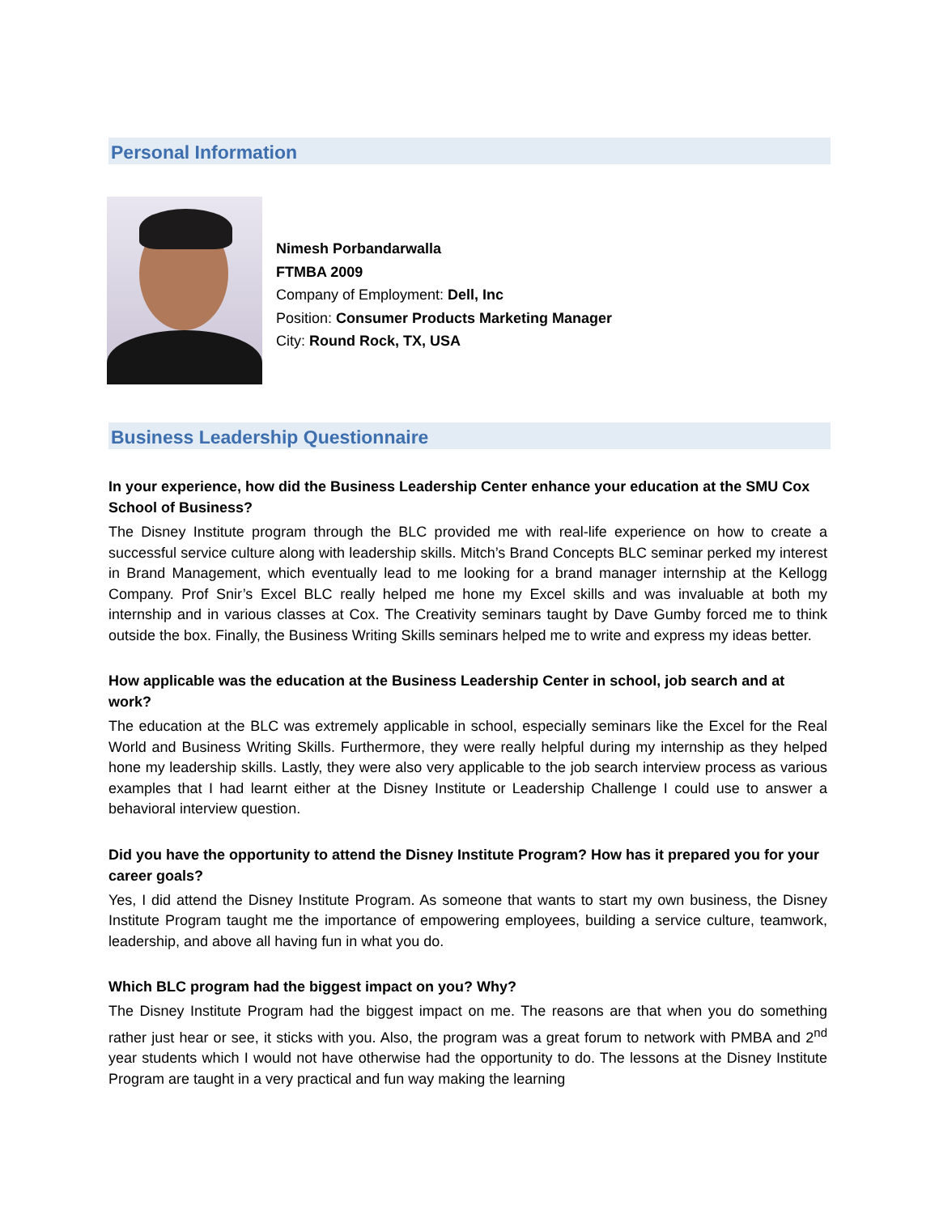Personal Information
Nimesh Porbandarwalla
FTMBA 2009
Company of Employment: Dell, Inc
Position: Consumer Products Marketing Manager
City: Round Rock, TX, USA
Business Leadership Questionnaire
In your experience, how did the Business Leadership Center enhance your education at the SMU Cox School of Business?
The Disney Institute program through the BLC provided me with real-life experience on how to create a successful service culture along with leadership skills. Mitch’s Brand Concepts BLC seminar perked my interest in Brand Management, which eventually lead to me looking for a brand manager internship at the Kellogg Company. Prof Snir’s Excel BLC really helped me hone my Excel skills and was invaluable at both my internship and in various classes at Cox. The Creativity seminars taught by Dave Gumby forced me to think outside the box. Finally, the Business Writing Skills seminars helped me to write and express my ideas better.
How applicable was the education at the Business Leadership Center in school, job search and at work?
The education at the BLC was extremely applicable in school, especially seminars like the Excel for the Real World and Business Writing Skills. Furthermore, they were really helpful during my internship as they helped hone my leadership skills. Lastly, they were also very applicable to the job search interview process as various examples that I had learnt either at the Disney Institute or Leadership Challenge I could use to answer a behavioral interview question.
Did you have the opportunity to attend the Disney Institute Program? How has it prepared you for your career goals?
Yes, I did attend the Disney Institute Program. As someone that wants to start my own business, the Disney Institute Program taught me the importance of empowering employees, building a service culture, teamwork, leadership, and above all having fun in what you do.
Which BLC program had the biggest impact on you? Why?
The Disney Institute Program had the biggest impact on me. The reasons are that when you do something rather just hear or see, it sticks with you. Also, the program was a great forum to network with PMBA and 2<sup>nd</sup> year students which I would not have otherwise had the opportunity to do. The lessons at the Disney Institute Program are taught in a very practical and fun way making the learning